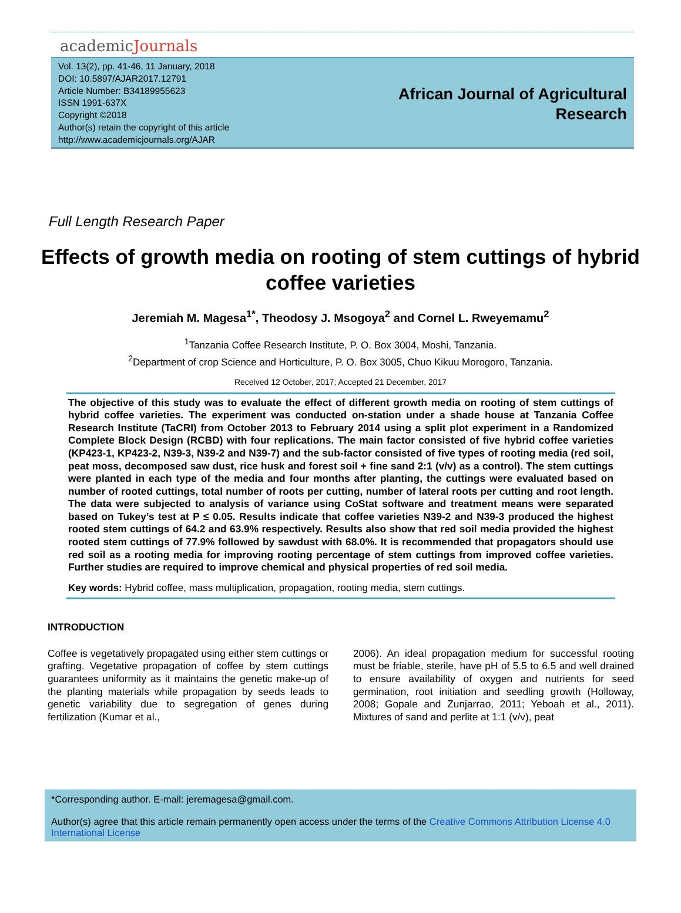academicJournals
Vol. 13(2), pp. 41-46, 11 January, 2018
DOI: 10.5897/AJAR2017.12791
Article Number: B34189955623
ISSN 1991-637X
Copyright ©2018
Author(s) retain the copyright of this article
http://www.academicjournals.org/AJAR
African Journal of Agricultural
Research
Full Length Research Paper
Effects of growth media on rooting of stem cuttings of hybrid coffee varieties
Jeremiah M. Magesa<sup>1*</sup>, Theodosy J. Msogoya<sup>2</sup> and Cornel L. Rweyemamu<sup>2</sup>
<sup>1</sup> Tanzania Coffee Research Institute, P. O. Box 3004, Moshi, Tanzania.
<sup>2</sup> Department of crop Science and Horticulture, P. O. Box 3005, Chuo Kikuu Morogoro, Tanzania.
Received 12 October, 2017; Accepted 21 December, 2017
The objective of this study was to evaluate the effect of different growth media on rooting of stem cuttings of hybrid coffee varieties. The experiment was conducted on-station under a shade house at Tanzania Coffee Research Institute (TaCRI) from October 2013 to February 2014 using a split plot experiment in a Randomized Complete Block Design (RCBD) with four replications. The main factor consisted of five hybrid coffee varieties (KP423-1, KP423-2, N39-3, N39-2 and N39-7) and the sub-factor consisted of five types of rooting media (red soil, peat moss, decomposed saw dust, rice husk and forest soil + fine sand 2:1 (v/v) as a control). The stem cuttings were planted in each type of the media and four months after planting, the cuttings were evaluated based on number of rooted cuttings, total number of roots per cutting, number of lateral roots per cutting and root length. The data were subjected to analysis of variance using CoStat software and treatment means were separated based on Tukey’s test at P ≤ 0.05. Results indicate that coffee varieties N39-2 and N39-3 produced the highest rooted stem cuttings of 64.2 and 63.9% respectively. Results also show that red soil media provided the highest rooted stem cuttings of 77.9% followed by sawdust with 68.0%. It is recommended that propagators should use red soil as a rooting media for improving rooting percentage of stem cuttings from improved coffee varieties. Further studies are required to improve chemical and physical properties of red soil media.
Key words: Hybrid coffee, mass multiplication, propagation, rooting media, stem cuttings.
INTRODUCTION
Coffee is vegetatively propagated using either stem cuttings or grafting. Vegetative propagation of coffee by stem cuttings guarantees uniformity as it maintains the genetic make-up of the planting materials while propagation by seeds leads to genetic variability due to segregation of genes during fertilization (Kumar et al.,
2006). An ideal propagation medium for successful rooting must be friable, sterile, have pH of 5.5 to 6.5 and well drained to ensure availability of oxygen and nutrients for seed germination, root initiation and seedling growth (Holloway, 2008; Gopale and Zunjarrao, 2011; Yeboah et al., 2011). Mixtures of sand and perlite at 1:1 (v/v), peat
*Corresponding author. E-mail: jeremagesa@gmail.com.
Author(s) agree that this article remain permanently open access under the terms of the Creative Commons Attribution License 4.0 International License